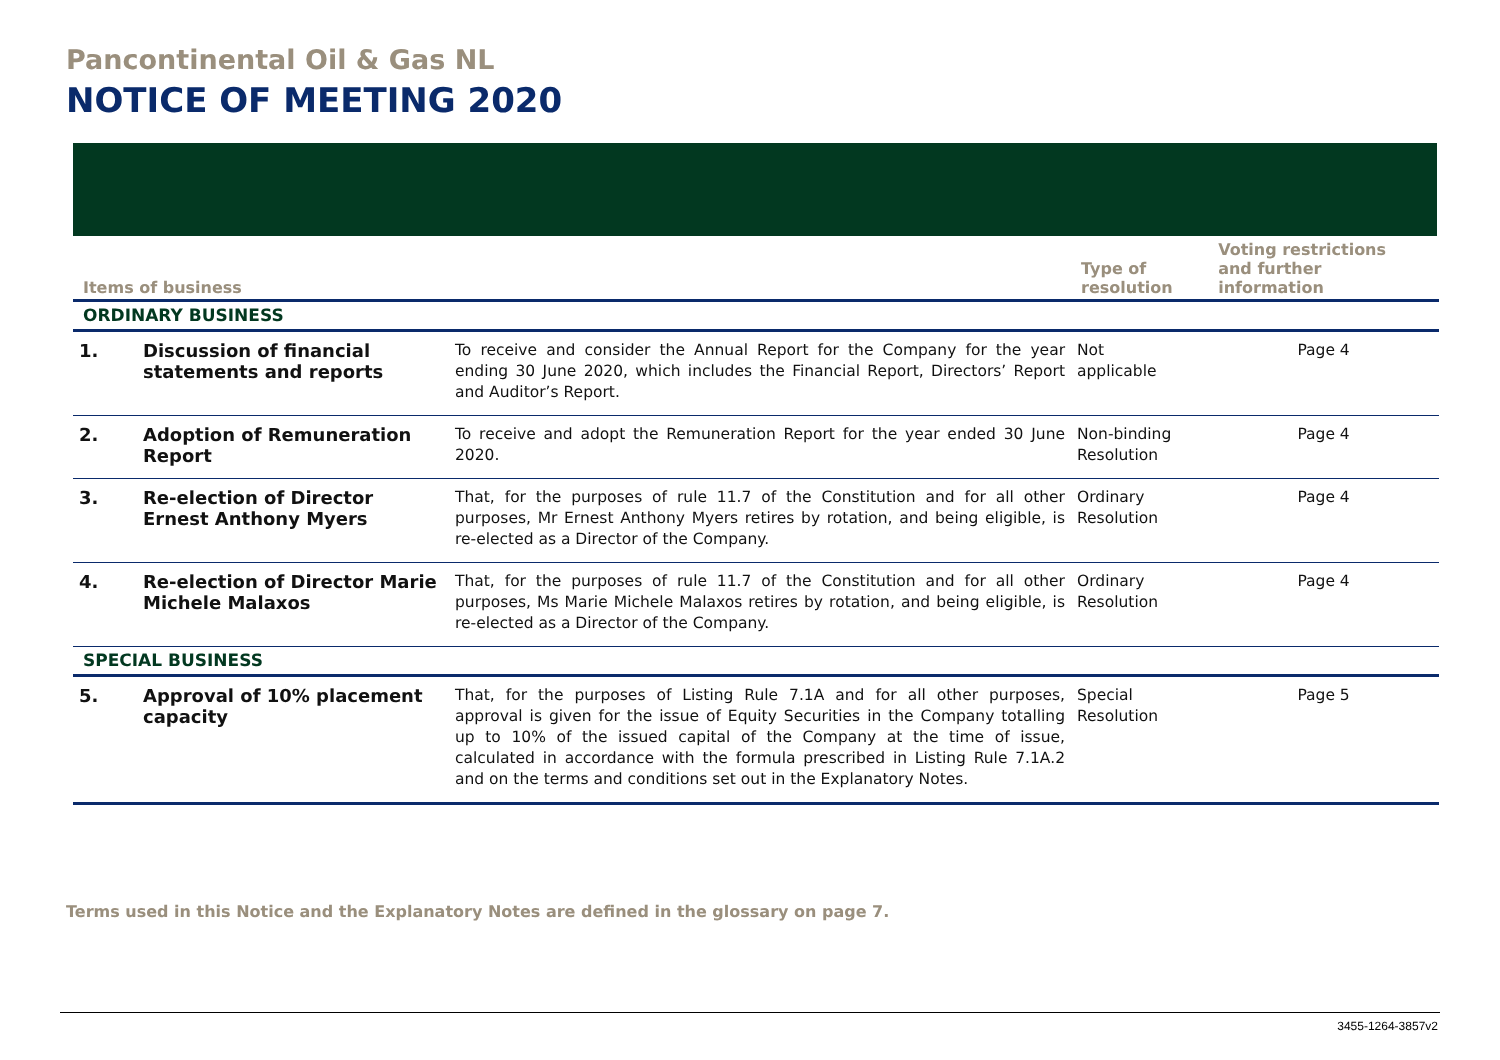Pancontinental Oil & Gas NL
NOTICE OF MEETING 2020
| Items of business | | | Type of resolution | Voting restrictions and further information |
| --- | --- | --- | --- | --- |
| ORDINARY BUSINESS | | | | |
| 1. | Discussion of financial statements and reports | To receive and consider the Annual Report for the Company for the year ending 30 June 2020, which includes the Financial Report, Directors’ Report and Auditor’s Report. | Not applicable | Page 4 |
| 2. | Adoption of Remuneration Report | To receive and adopt the Remuneration Report for the year ended 30 June 2020. | Non-binding Resolution | Page 4 |
| 3. | Re-election of Director Ernest Anthony Myers | That, for the purposes of rule 11.7 of the Constitution and for all other purposes, Mr Ernest Anthony Myers retires by rotation, and being eligible, is re-elected as a Director of the Company. | Ordinary Resolution | Page 4 |
| 4. | Re-election of Director Marie Michele Malaxos | That, for the purposes of rule 11.7 of the Constitution and for all other purposes, Ms Marie Michele Malaxos retires by rotation, and being eligible, is re-elected as a Director of the Company. | Ordinary Resolution | Page 4 |
| SPECIAL BUSINESS | | | | |
| 5. | Approval of 10% placement capacity | That, for the purposes of Listing Rule 7.1A and for all other purposes, approval is given for the issue of Equity Securities in the Company totalling up to 10% of the issued capital of the Company at the time of issue, calculated in accordance with the formula prescribed in Listing Rule 7.1A.2 and on the terms and conditions set out in the Explanatory Notes. | Special Resolution | Page 5 |
Terms used in this Notice and the Explanatory Notes are defined in the glossary on page 7.
3455-1264-3857v2